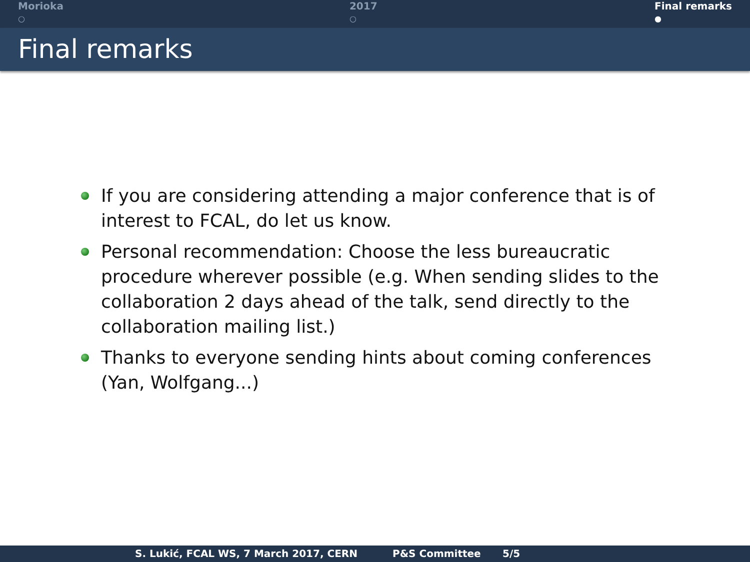Morioka
○
2017
○
Final remarks
●
Final remarks
If you are considering attending a major conference that is of interest to FCAL, do let us know.
Personal recommendation: Choose the less bureaucratic procedure wherever possible (e.g. When sending slides to the collaboration 2 days ahead of the talk, send directly to the collaboration mailing list.)
Thanks to everyone sending hints about coming conferences (Yan, Wolfgang...)
S. Lukić, FCAL WS, 7 March 2017, CERN P&S Committee 5/5